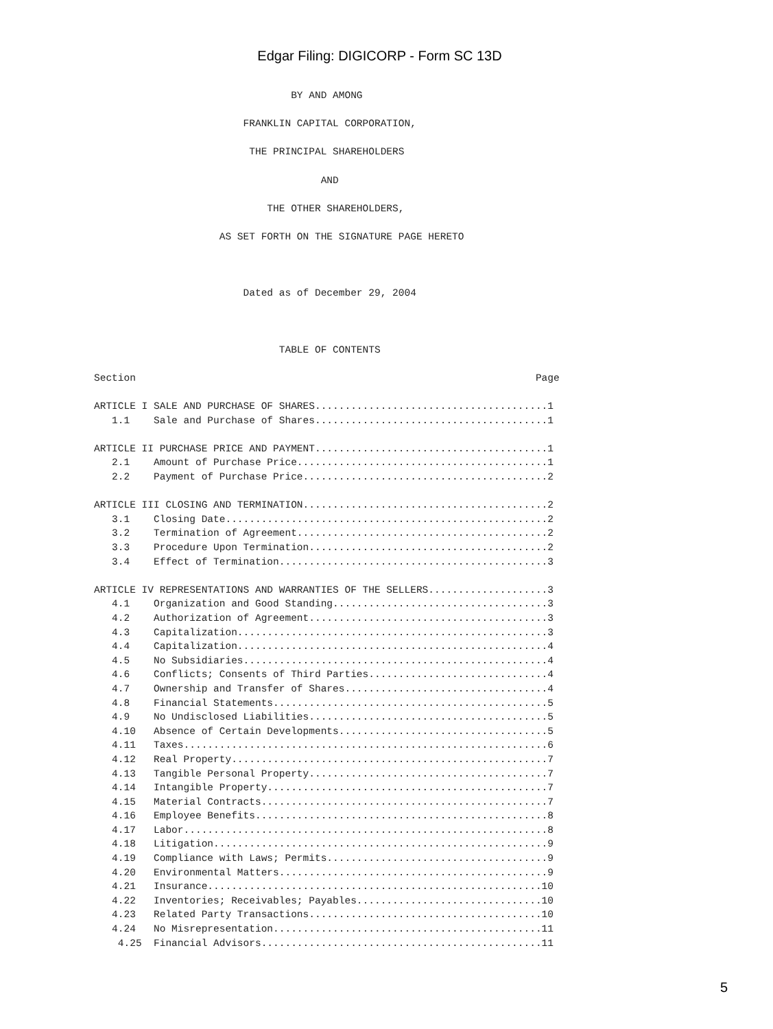Edgar Filing: DIGICORP - Form SC 13D
                                 BY AND AMONG

                         FRANKLIN CAPITAL CORPORATION,

                          THE PRINCIPAL SHAREHOLDERS

                                      AND

                             THE OTHER SHAREHOLDERS,

                     AS SET FORTH ON THE SIGNATURE PAGE HERETO



                         Dated as of December 29, 2004



                               TABLE OF CONTENTS

Section                                                                   Page

ARTICLE I SALE AND PURCHASE OF SHARES.......................................1
   1.1    Sale and Purchase of Shares.......................................1

ARTICLE II PURCHASE PRICE AND PAYMENT.......................................1
   2.1    Amount of Purchase Price..........................................1
   2.2    Payment of Purchase Price.........................................2

ARTICLE III CLOSING AND TERMINATION.........................................2
   3.1    Closing Date......................................................2
   3.2    Termination of Agreement..........................................2
   3.3    Procedure Upon Termination........................................2
   3.4    Effect of Termination.............................................3

ARTICLE IV REPRESENTATIONS AND WARRANTIES OF THE SELLERS....................3
   4.1    Organization and Good Standing....................................3
   4.2    Authorization of Agreement........................................3
   4.3    Capitalization....................................................3
   4.4    Capitalization....................................................4
   4.5    No Subsidiaries...................................................4
   4.6    Conflicts; Consents of Third Parties..............................4
   4.7    Ownership and Transfer of Shares..................................4
   4.8    Financial Statements..............................................5
   4.9    No Undisclosed Liabilities........................................5
   4.10   Absence of Certain Developments...................................5
   4.11   Taxes.............................................................6
   4.12   Real Property.....................................................7
   4.13   Tangible Personal Property........................................7
   4.14   Intangible Property...............................................7
   4.15   Material Contracts................................................7
   4.16   Employee Benefits.................................................8
   4.17   Labor.............................................................8
   4.18   Litigation........................................................9
   4.19   Compliance with Laws; Permits.....................................9
   4.20   Environmental Matters.............................................9
   4.21   Insurance........................................................10
   4.22   Inventories; Receivables; Payables...............................10
   4.23   Related Party Transactions.......................................10
   4.24   No Misrepresentation.............................................11
    4.25  Financial Advisors...............................................11
5